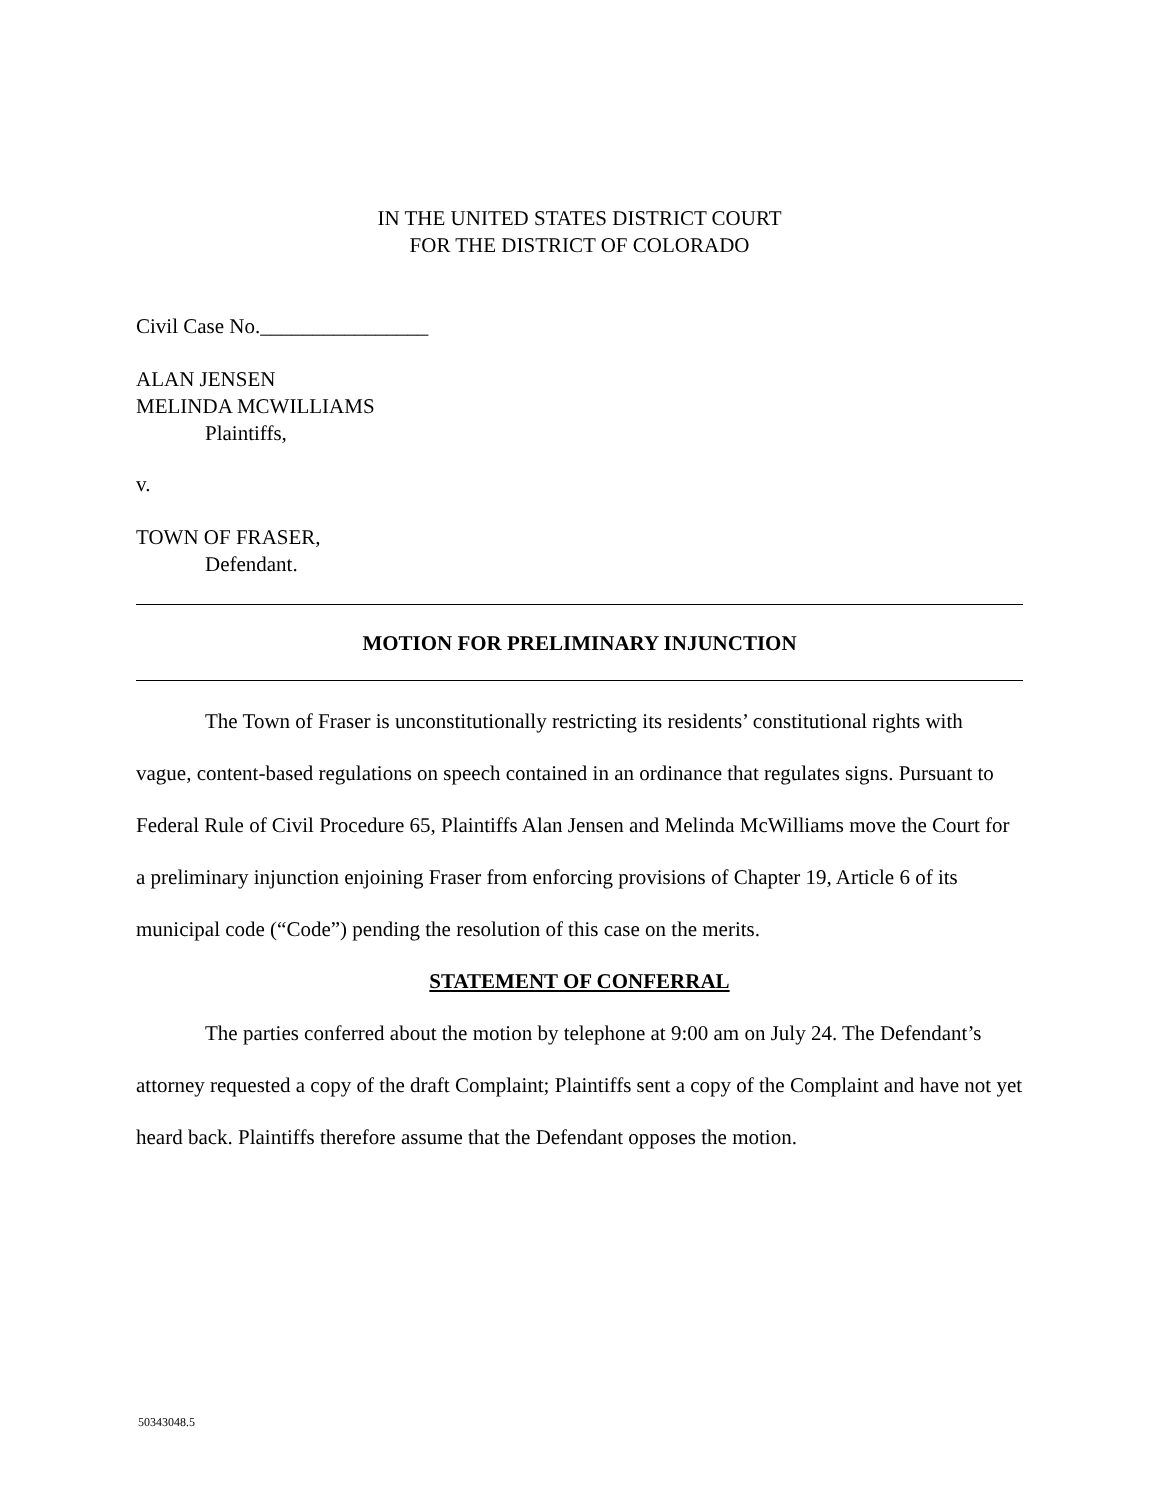IN THE UNITED STATES DISTRICT COURT
FOR THE DISTRICT OF COLORADO
Civil Case No.________________
ALAN JENSEN
MELINDA MCWILLIAMS
Plaintiffs,
v.
TOWN OF FRASER,
Defendant.
MOTION FOR PRELIMINARY INJUNCTION
The Town of Fraser is unconstitutionally restricting its residents’ constitutional rights with vague, content-based regulations on speech contained in an ordinance that regulates signs. Pursuant to Federal Rule of Civil Procedure 65, Plaintiffs Alan Jensen and Melinda McWilliams move the Court for a preliminary injunction enjoining Fraser from enforcing provisions of Chapter 19, Article 6 of its municipal code (“Code”) pending the resolution of this case on the merits.
STATEMENT OF CONFERRAL
The parties conferred about the motion by telephone at 9:00 am on July 24. The Defendant’s attorney requested a copy of the draft Complaint; Plaintiffs sent a copy of the Complaint and have not yet heard back. Plaintiffs therefore assume that the Defendant opposes the motion.
50343048.5